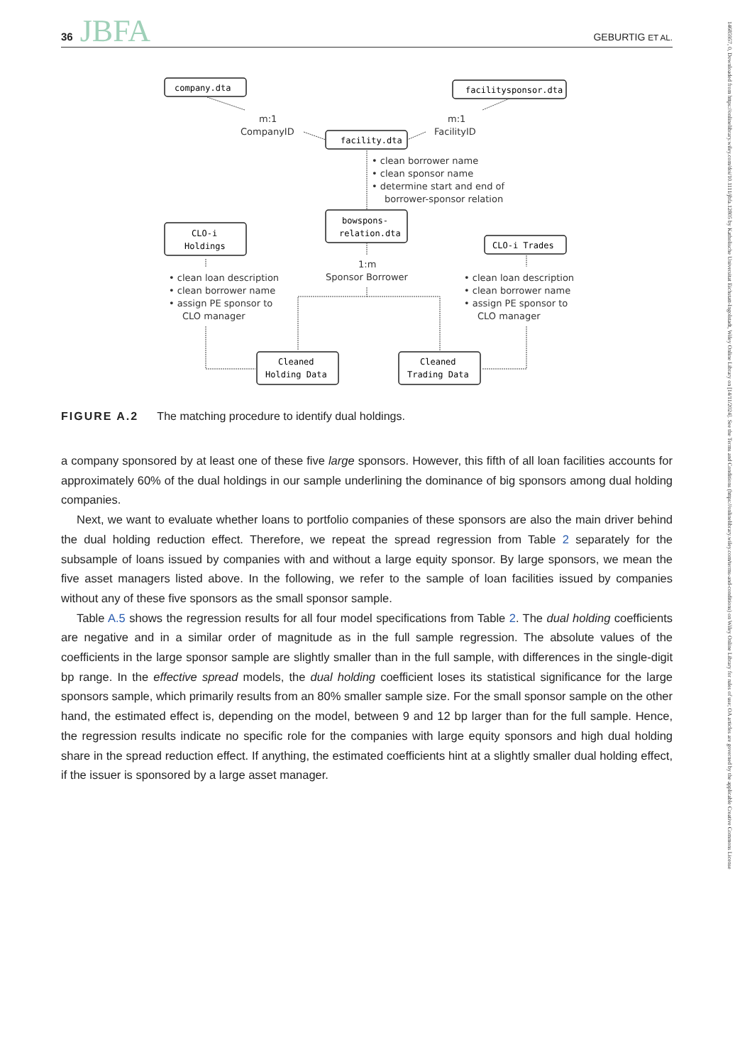36 JBFA
GEBURTIG ET AL.
14685957, 0, Downloaded from https://onlinelibrary.wiley.com/doi/10.1111/jbfa.12805 by Katholische Universitat Eichstatt-Ingolstadt, Wiley Online Library on [14/11/2024]. See the Terms and Conditions (https://onlinelibrary.wiley.com/terms-and-conditions) on Wiley Online Library for rules of use; OA articles are governed by the applicable Creative Commons License
company.dta
facilitysponsor.dta
facility.dta
bowspons-
relation.dta
CLO-i
Holdings
CLO-i Trades
Cleaned
Holding Data
Cleaned
Trading Data
m:1
CompanyID
m:1
FacilityID
• clean borrower name
• clean sponsor name
• determine start and end of
borrower-sponsor relation
1:m
Sponsor Borrower
• clean loan description
• clean borrower name
• assign PE sponsor to
CLO manager
• clean loan description
• clean borrower name
• assign PE sponsor to
CLO manager
FIGURE A.2 The matching procedure to identify dual holdings.
a company sponsored by at least one of these five large sponsors. However, this fifth of all loan facilities accounts for approximately 60% of the dual holdings in our sample underlining the dominance of big sponsors among dual holding companies.
Next, we want to evaluate whether loans to portfolio companies of these sponsors are also the main driver behind the dual holding reduction effect. Therefore, we repeat the spread regression from Table 2 separately for the subsample of loans issued by companies with and without a large equity sponsor. By large sponsors, we mean the five asset managers listed above. In the following, we refer to the sample of loan facilities issued by companies without any of these five sponsors as the small sponsor sample.
Table A.5 shows the regression results for all four model specifications from Table 2. The dual holding coefficients are negative and in a similar order of magnitude as in the full sample regression. The absolute values of the coefficients in the large sponsor sample are slightly smaller than in the full sample, with differences in the single-digit bp range. In the effective spread models, the dual holding coefficient loses its statistical significance for the large sponsors sample, which primarily results from an 80% smaller sample size. For the small sponsor sample on the other hand, the estimated effect is, depending on the model, between 9 and 12 bp larger than for the full sample. Hence, the regression results indicate no specific role for the companies with large equity sponsors and high dual holding share in the spread reduction effect. If anything, the estimated coefficients hint at a slightly smaller dual holding effect, if the issuer is sponsored by a large asset manager.